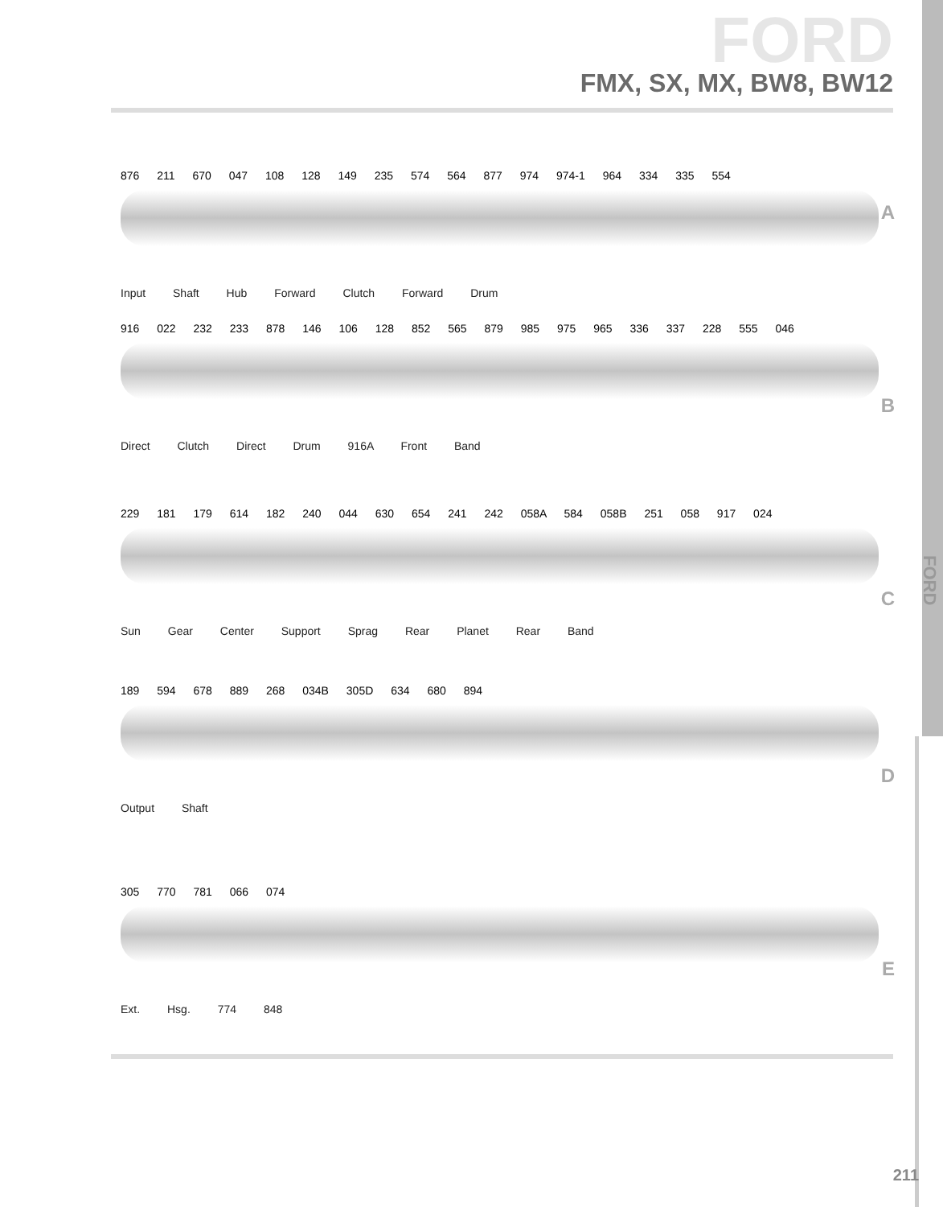FORD
FORD
FMX, SX, MX, BW8, BW12
876 211 670 047 108 128 149 235 574 564 877 974 974-1 964 334 335 554
Input Shaft Hub Forward Clutch Forward Drum
A
916 022 232 233 878 146 106 128 852 565 879 985 975 965 336 337 228 555 046
Direct Clutch Direct Drum 916A Front Band
B
229 181 179 614 182 240 044 630 654 241 242 058A 584 058B 251 058 917 024
Sun Gear Center Support Sprag Rear Planet Rear Band
C
189 594 678 889 268 034B 305D 634 680 894
Output Shaft
D
305 770 781 066 074
Ext. Hsg. 774 848
E
211